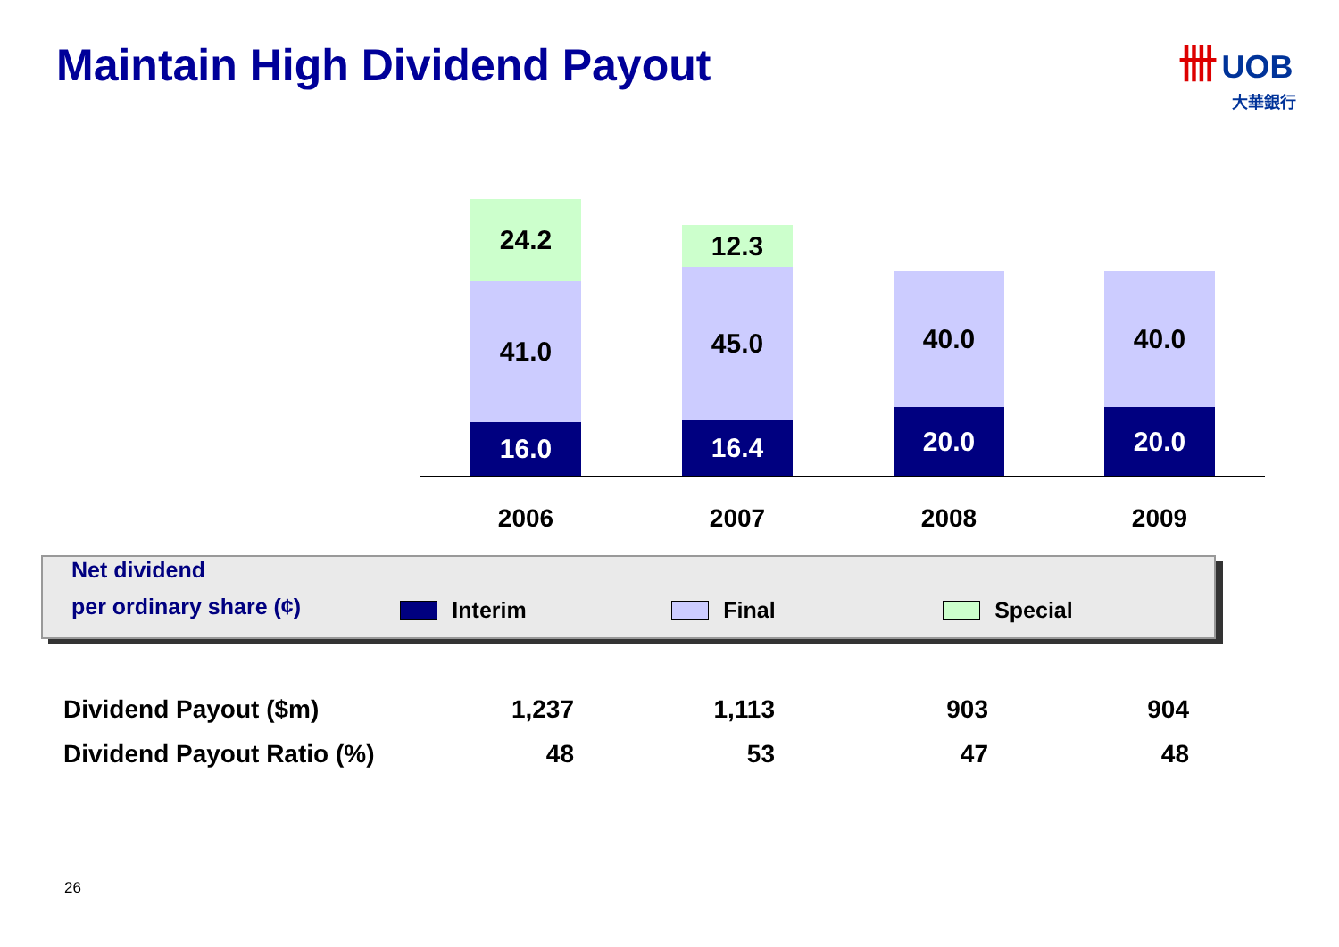Maintain High Dividend Payout
卌 UOB
大華銀行
24.2
41.0
16.0
12.3
45.0
16.4
40.0
20.0
40.0
20.0
2006 2007 2008 2009
Net dividend
per ordinary share (¢)
Interim
Final
Special
| Dividend Payout ($m) | 1,237 | 1,113 | 903 | 904 |
| Dividend Payout Ratio (%) | 48 | 53 | 47 | 48 |
26